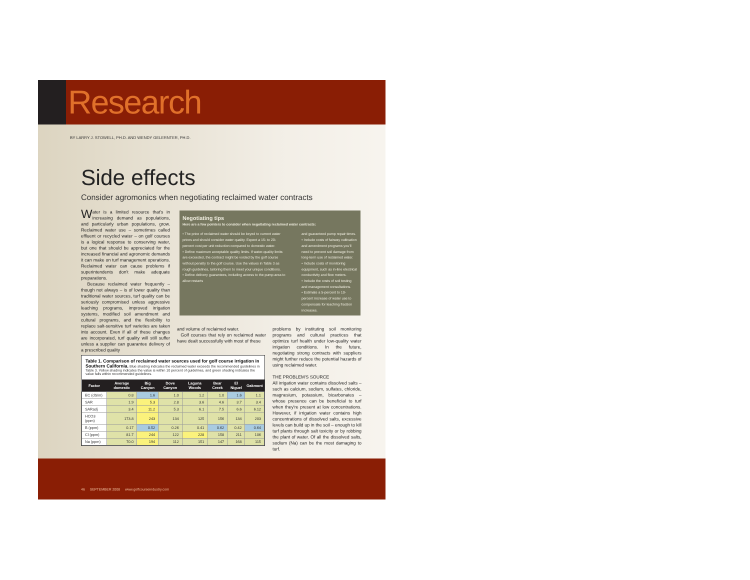Research
BY LARRY J. STOWELL, PH.D. AND WENDY GELERNTER, PH.D.
Side effects
Consider agromonics when negotiating reclaimed water contracts
Water is a limited resource that's in increasing demand as populations, and particularly urban populations, grow. Reclaimed water use – sometimes called effluent or recycled water – on golf courses is a logical response to conserving water, but one that should be appreciated for the increased financial and agronomic demands it can make on turf management operations. Reclaimed water can cause problems if superintendents don't make adequate preparations.
Because reclaimed water frequently – though not always – is of lower quality than traditional water sources, turf quality can be seriously compromised unless aggressive leaching programs, improved irrigation systems, modified soil amendment and cultural programs, and the flexibility to replace salt-sensitive turf varieties are taken into account. Even if all of these changes are incorporated, turf quality will still suffer unless a supplier can guarantee delivery of a prescribed quality
Negotiating tips
Here are a few pointers to consider when negotiating reclaimed water contracts:
• The price of reclaimed water should be keyed to current water prices and should consider water quality. Expect a 15- to 20-percent cost per unit reduction compared to domestic water.
• Define maximum acceptable quality limits. If water-quality limits are exceeded, the contract might be voided by the golf course without penalty to the golf course. Use the values in Table 3 as rough guidelines, tailoring them to meet your unique conditions.
• Define delivery guarantees, including access to the pump area to allow restarts
and guaranteed pump repair times.
• Include costs of fairway cultivation and amendment programs you'll need to prevent soil damage from long-term use of reclaimed water.
• Include costs of monitoring equipment, such as in-line electrical conductivity and flow meters.
• Include the costs of soil testing and management consultations.
• Estimate a 5-percent to 10-percent increase of water use to compensate for leaching fraction increases.
and volume of reclaimed water.
Golf courses that rely on reclaimed water have dealt successfully with most of these
problems by instituting soil monitoring programs and cultural practices that optimize turf health under low-quality water irrigation conditions. In the future, negotiating strong contracts with suppliers might further reduce the potential hazards of using reclaimed water.
THE PROBLEM'S SOURCE
All irrigation water contains dissolved salts – such as calcium, sodium, sulfates, chloride, magnesium, potassium, bicarbonates – whose presence can be beneficial to turf when they're present at low concentrations. However, if irrigation water contains high concentrations of dissolved salts, excessive levels can build up in the soil – enough to kill turf plants through salt toxicity or by robbing the plant of water. Of all the dissolved salts, sodium (Na) can be the most damaging to turf.
Table 1. Comparison of reclaimed water sources used for golf course irrigation in Southern California. Blue shading indicates the reclaimed water exceeds the recommended guidelines in Table 3. Yellow shading indicates the value is within 10 percent of guidelines, and green shading indicates the value falls within recommended guidelines.
| Factor | Average domestic | Big Canyon | Dove Canyon | Laguna Woods | Bear Creek | El Niguel | Oakmont |
| --- | --- | --- | --- | --- | --- | --- | --- |
| EC (dS/m) | 0.8 | 1.6 | 1.0 | 1.2 | 1.0 | 1.6 | 1.1 |
| SAR | 1.9 | 5.3 | 2.8 | 3.6 | 4.6 | 3.7 | 3.4 |
| SARadj | 3.4 | 11.2 | 5.3 | 6.1 | 7.5 | 6.6 | 6.12 |
| HCO3 (ppm) | 173.8 | 243 | 134 | 125 | 156 | 134 | 203 |
| B (ppm) | 0.17 | 0.52 | 0.26 | 0.41 | 0.62 | 0.42 | 0.64 |
| Cl (ppm) | 81.7 | 244 | 122 | 228 | 158 | 211 | 106 |
| Na (ppm) | 70.0 | 194 | 112 | 151 | 147 | 168 | 115 |
46 SEPTEMBER 2008 www.golfcourseindustry.com